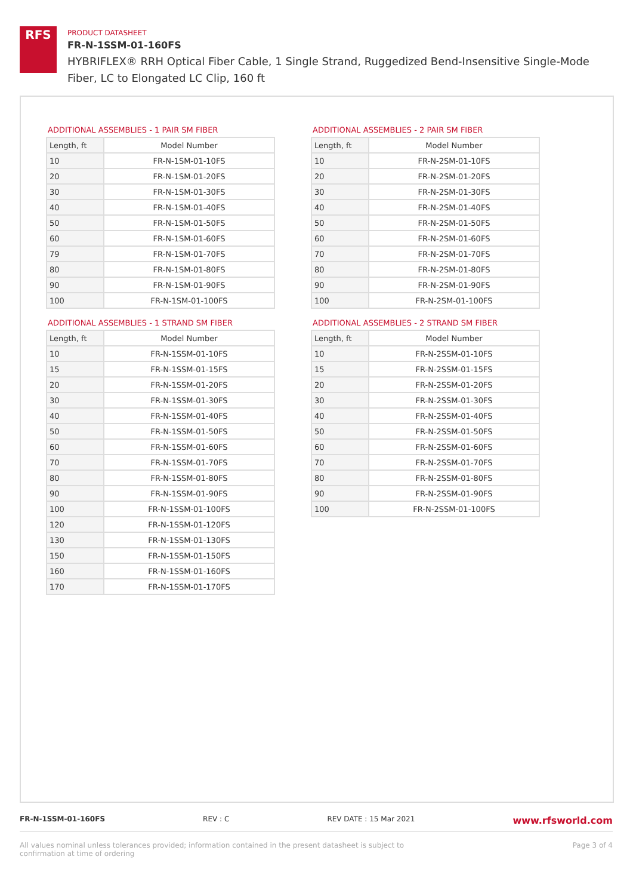RFS
PRODUCT DATASHEET
FR-N-1SSM-01-160FS
HYBRIFLEX® RRH Optical Fiber Cable, 1 Single Strand, Ruggedized Bend-Insensitive Single-Mode Fiber, LC to Elongated LC Clip, 160 ft
ADDITIONAL ASSEMBLIES - 1 PAIR SM FIBER
| Length, ft | Model Number |
| --- | --- |
| 10 | FR-N-1SM-01-10FS |
| 20 | FR-N-1SM-01-20FS |
| 30 | FR-N-1SM-01-30FS |
| 40 | FR-N-1SM-01-40FS |
| 50 | FR-N-1SM-01-50FS |
| 60 | FR-N-1SM-01-60FS |
| 79 | FR-N-1SM-01-70FS |
| 80 | FR-N-1SM-01-80FS |
| 90 | FR-N-1SM-01-90FS |
| 100 | FR-N-1SM-01-100FS |
ADDITIONAL ASSEMBLIES - 1 STRAND SM FIBER
| Length, ft | Model Number |
| --- | --- |
| 10 | FR-N-1SSM-01-10FS |
| 15 | FR-N-1SSM-01-15FS |
| 20 | FR-N-1SSM-01-20FS |
| 30 | FR-N-1SSM-01-30FS |
| 40 | FR-N-1SSM-01-40FS |
| 50 | FR-N-1SSM-01-50FS |
| 60 | FR-N-1SSM-01-60FS |
| 70 | FR-N-1SSM-01-70FS |
| 80 | FR-N-1SSM-01-80FS |
| 90 | FR-N-1SSM-01-90FS |
| 100 | FR-N-1SSM-01-100FS |
| 120 | FR-N-1SSM-01-120FS |
| 130 | FR-N-1SSM-01-130FS |
| 150 | FR-N-1SSM-01-150FS |
| 160 | FR-N-1SSM-01-160FS |
| 170 | FR-N-1SSM-01-170FS |
ADDITIONAL ASSEMBLIES - 2 PAIR SM FIBER
| Length, ft | Model Number |
| --- | --- |
| 10 | FR-N-2SM-01-10FS |
| 20 | FR-N-2SM-01-20FS |
| 30 | FR-N-2SM-01-30FS |
| 40 | FR-N-2SM-01-40FS |
| 50 | FR-N-2SM-01-50FS |
| 60 | FR-N-2SM-01-60FS |
| 70 | FR-N-2SM-01-70FS |
| 80 | FR-N-2SM-01-80FS |
| 90 | FR-N-2SM-01-90FS |
| 100 | FR-N-2SM-01-100FS |
ADDITIONAL ASSEMBLIES - 2 STRAND SM FIBER
| Length, ft | Model Number |
| --- | --- |
| 10 | FR-N-2SSM-01-10FS |
| 15 | FR-N-2SSM-01-15FS |
| 20 | FR-N-2SSM-01-20FS |
| 30 | FR-N-2SSM-01-30FS |
| 40 | FR-N-2SSM-01-40FS |
| 50 | FR-N-2SSM-01-50FS |
| 60 | FR-N-2SSM-01-60FS |
| 70 | FR-N-2SSM-01-70FS |
| 80 | FR-N-2SSM-01-80FS |
| 90 | FR-N-2SSM-01-90FS |
| 100 | FR-N-2SSM-01-100FS |
FR-N-1SSM-01-160FS REV : C REV DATE : 15 Mar 2021 www.rfsworld.com
All values nominal unless tolerances provided; information contained in the present datasheet is subject to confirmation at time of ordering Page 3 of 4